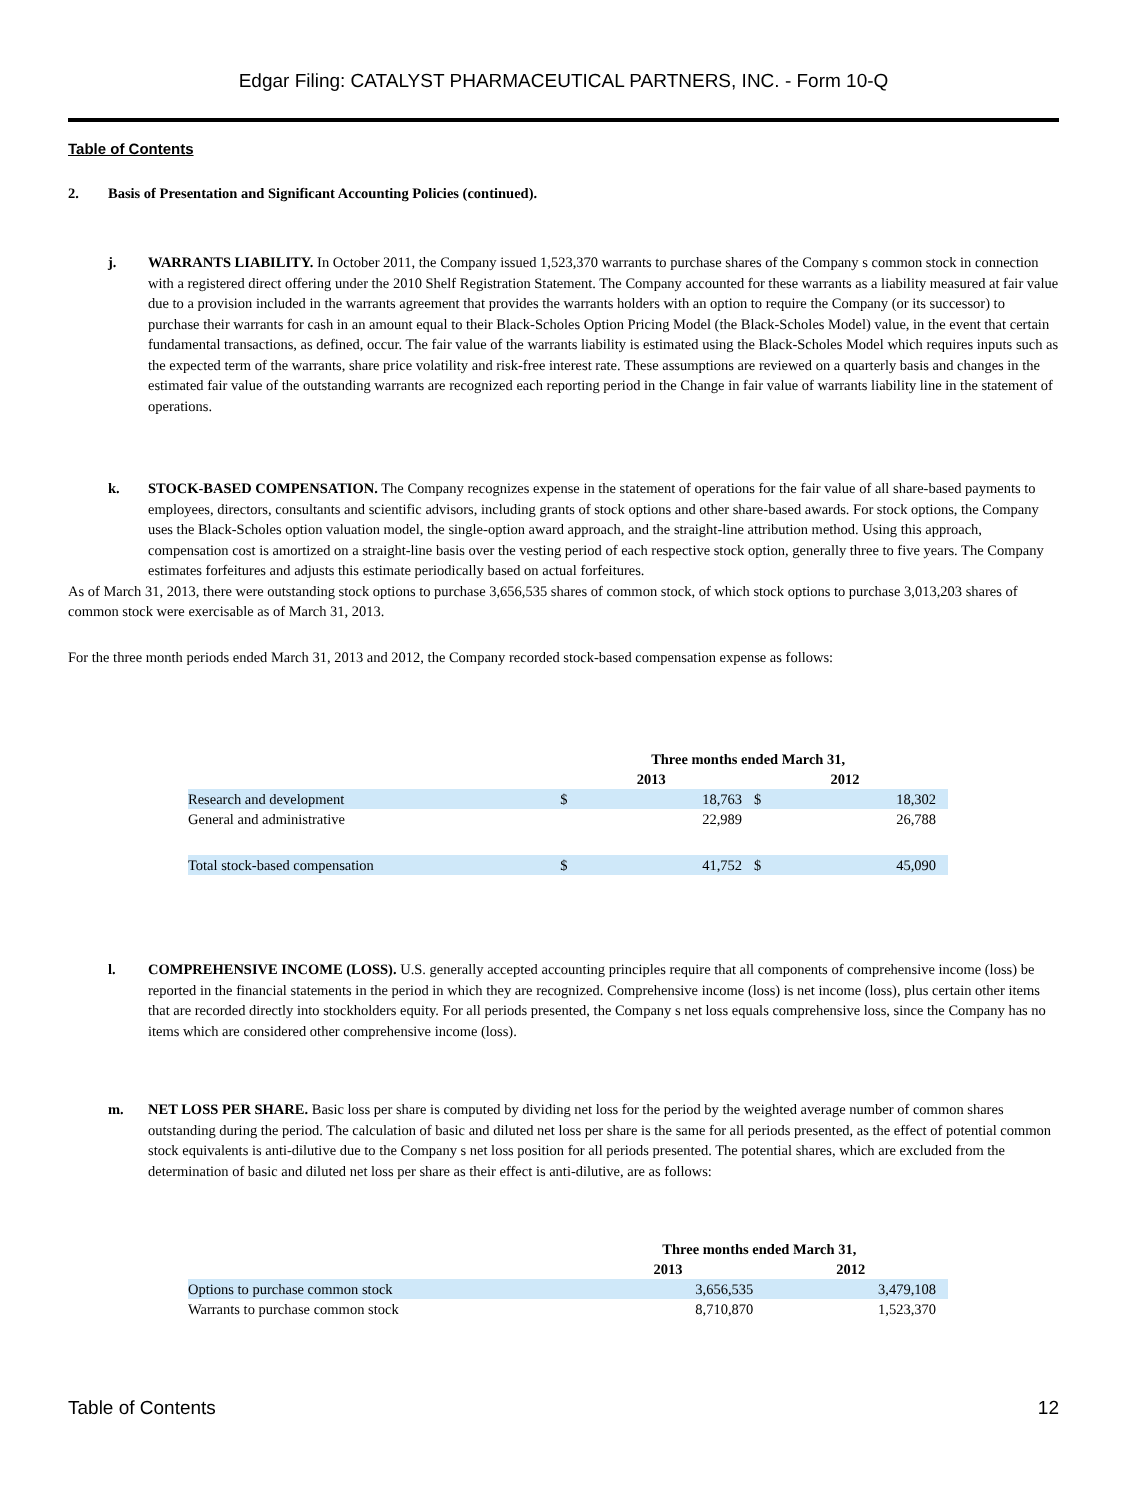Edgar Filing: CATALYST PHARMACEUTICAL PARTNERS, INC. - Form 10-Q
Table of Contents
2. Basis of Presentation and Significant Accounting Policies (continued).
j. WARRANTS LIABILITY. In October 2011, the Company issued 1,523,370 warrants to purchase shares of the Company s common stock in connection with a registered direct offering under the 2010 Shelf Registration Statement. The Company accounted for these warrants as a liability measured at fair value due to a provision included in the warrants agreement that provides the warrants holders with an option to require the Company (or its successor) to purchase their warrants for cash in an amount equal to their Black-Scholes Option Pricing Model (the Black-Scholes Model) value, in the event that certain fundamental transactions, as defined, occur. The fair value of the warrants liability is estimated using the Black-Scholes Model which requires inputs such as the expected term of the warrants, share price volatility and risk-free interest rate. These assumptions are reviewed on a quarterly basis and changes in the estimated fair value of the outstanding warrants are recognized each reporting period in the Change in fair value of warrants liability line in the statement of operations.
k. STOCK-BASED COMPENSATION. The Company recognizes expense in the statement of operations for the fair value of all share-based payments to employees, directors, consultants and scientific advisors, including grants of stock options and other share-based awards. For stock options, the Company uses the Black-Scholes option valuation model, the single-option award approach, and the straight-line attribution method. Using this approach, compensation cost is amortized on a straight-line basis over the vesting period of each respective stock option, generally three to five years. The Company estimates forfeitures and adjusts this estimate periodically based on actual forfeitures.
As of March 31, 2013, there were outstanding stock options to purchase 3,656,535 shares of common stock, of which stock options to purchase 3,013,203 shares of common stock were exercisable as of March 31, 2013.
For the three month periods ended March 31, 2013 and 2012, the Company recorded stock-based compensation expense as follows:
| | Three months ended March 31, | | | |
| --- | --- | --- | --- | --- |
| | 2013 | | 2012 | |
| Research and development | $ | 18,763 | $ | 18,302 |
| General and administrative | | 22,989 | | 26,788 |
| Total stock-based compensation | $ | 41,752 | $ | 45,090 |
l. COMPREHENSIVE INCOME (LOSS). U.S. generally accepted accounting principles require that all components of comprehensive income (loss) be reported in the financial statements in the period in which they are recognized. Comprehensive income (loss) is net income (loss), plus certain other items that are recorded directly into stockholders equity. For all periods presented, the Company s net loss equals comprehensive loss, since the Company has no items which are considered other comprehensive income (loss).
m. NET LOSS PER SHARE. Basic loss per share is computed by dividing net loss for the period by the weighted average number of common shares outstanding during the period. The calculation of basic and diluted net loss per share is the same for all periods presented, as the effect of potential common stock equivalents is anti-dilutive due to the Company s net loss position for all periods presented. The potential shares, which are excluded from the determination of basic and diluted net loss per share as their effect is anti-dilutive, are as follows:
| | Three months ended March 31, | |
| --- | --- | --- |
| | 2013 | 2012 |
| Options to purchase common stock | 3,656,535 | 3,479,108 |
| Warrants to purchase common stock | 8,710,870 | 1,523,370 |
Table of Contents 12